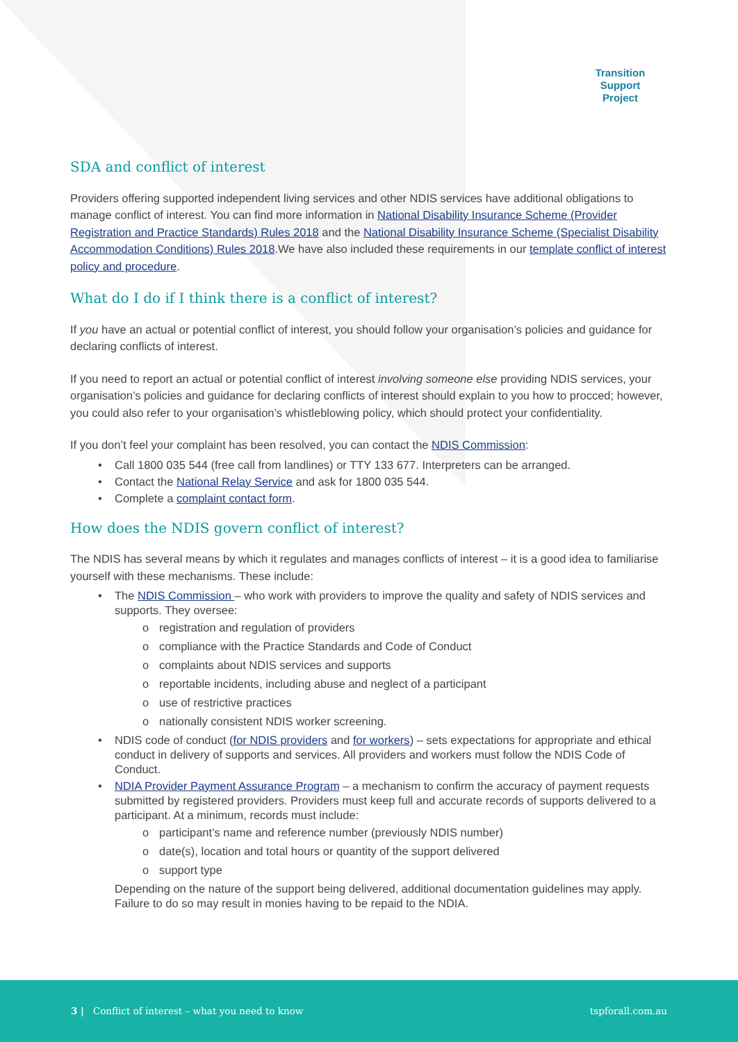Transition
Support
Project
SDA and conflict of interest
Providers offering supported independent living services and other NDIS services have additional obligations to manage conflict of interest. You can find more information in National Disability Insurance Scheme (Provider Registration and Practice Standards) Rules 2018 and the National Disability Insurance Scheme (Specialist Disability Accommodation Conditions) Rules 2018.We have also included these requirements in our template conflict of interest policy and procedure.
What do I do if I think there is a conflict of interest?
If you have an actual or potential conflict of interest, you should follow your organisation’s policies and guidance for declaring conflicts of interest.
If you need to report an actual or potential conflict of interest involving someone else providing NDIS services, your organisation’s policies and guidance for declaring conflicts of interest should explain to you how to procced; however, you could also refer to your organisation’s whistleblowing policy, which should protect your confidentiality.
If you don’t feel your complaint has been resolved, you can contact the NDIS Commission:
• Call 1800 035 544 (free call from landlines) or TTY 133 677. Interpreters can be arranged.
• Contact the National Relay Service and ask for 1800 035 544.
• Complete a complaint contact form.
How does the NDIS govern conflict of interest?
The NDIS has several means by which it regulates and manages conflicts of interest – it is a good idea to familiarise yourself with these mechanisms. These include:
• The NDIS Commission – who work with providers to improve the quality and safety of NDIS services and supports. They oversee:
o registration and regulation of providers
o compliance with the Practice Standards and Code of Conduct
o complaints about NDIS services and supports
o reportable incidents, including abuse and neglect of a participant
o use of restrictive practices
o nationally consistent NDIS worker screening.
• NDIS code of conduct (for NDIS providers and for workers) – sets expectations for appropriate and ethical conduct in delivery of supports and services. All providers and workers must follow the NDIS Code of Conduct.
• NDIA Provider Payment Assurance Program – a mechanism to confirm the accuracy of payment requests submitted by registered providers. Providers must keep full and accurate records of supports delivered to a participant. At a minimum, records must include:
o participant’s name and reference number (previously NDIS number)
o date(s), location and total hours or quantity of the support delivered
o support type
Depending on the nature of the support being delivered, additional documentation guidelines may apply. Failure to do so may result in monies having to be repaid to the NDIA.
3 | Conflict of interest – what you need to know tspforall.com.au